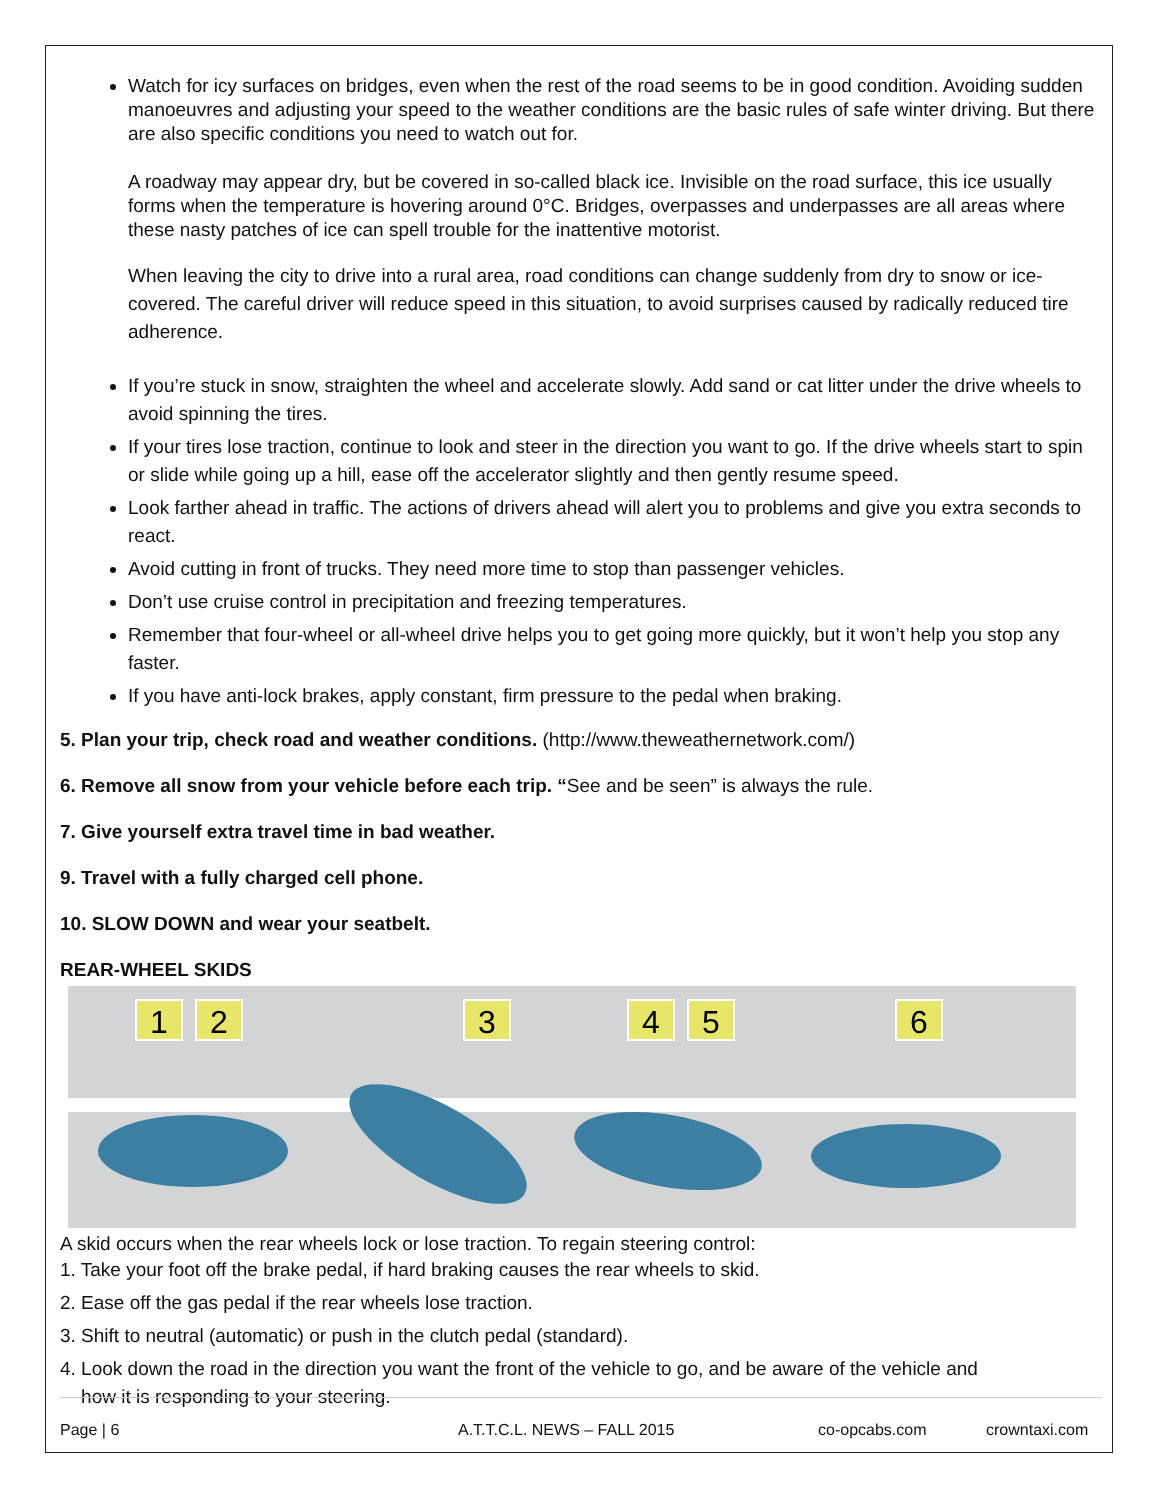Watch for icy surfaces on bridges, even when the rest of the road seems to be in good condition. Avoiding sudden manoeuvres and adjusting your speed to the weather conditions are the basic rules of safe winter driving. But there are also specific conditions you need to watch out for.
A roadway may appear dry, but be covered in so-called black ice. Invisible on the road surface, this ice usually forms when the temperature is hovering around 0°C. Bridges, overpasses and underpasses are all areas where these nasty patches of ice can spell trouble for the inattentive motorist.
When leaving the city to drive into a rural area, road conditions can change suddenly from dry to snow or ice-covered. The careful driver will reduce speed in this situation, to avoid surprises caused by radically reduced tire adherence.
If you’re stuck in snow, straighten the wheel and accelerate slowly. Add sand or cat litter under the drive wheels to avoid spinning the tires.
If your tires lose traction, continue to look and steer in the direction you want to go. If the drive wheels start to spin or slide while going up a hill, ease off the accelerator slightly and then gently resume speed.
Look farther ahead in traffic. The actions of drivers ahead will alert you to problems and give you extra seconds to react.
Avoid cutting in front of trucks. They need more time to stop than passenger vehicles.
Don’t use cruise control in precipitation and freezing temperatures.
Remember that four-wheel or all-wheel drive helps you to get going more quickly, but it won’t help you stop any faster.
If you have anti-lock brakes, apply constant, firm pressure to the pedal when braking.
5. Plan your trip, check road and weather conditions. (http://www.theweathernetwork.com/)
6. Remove all snow from your vehicle before each trip. “See and be seen” is always the rule.
7. Give yourself extra travel time in bad weather.
9. Travel with a fully charged cell phone.
10. SLOW DOWN and wear your seatbelt.
REAR-WHEEL SKIDS
1
2
3
4
5
6
A skid occurs when the rear wheels lock or lose traction. To regain steering control:
1. Take your foot off the brake pedal, if hard braking causes the rear wheels to skid.
2. Ease off the gas pedal if the rear wheels lose traction.
3. Shift to neutral (automatic) or push in the clutch pedal (standard).
4. Look down the road in the direction you want the front of the vehicle to go, and be aware of the vehicle and
how it is responding to your steering.
Page | 6 A.T.T.C.L. NEWS – FALL 2015 co-opcabs.com crowntaxi.com